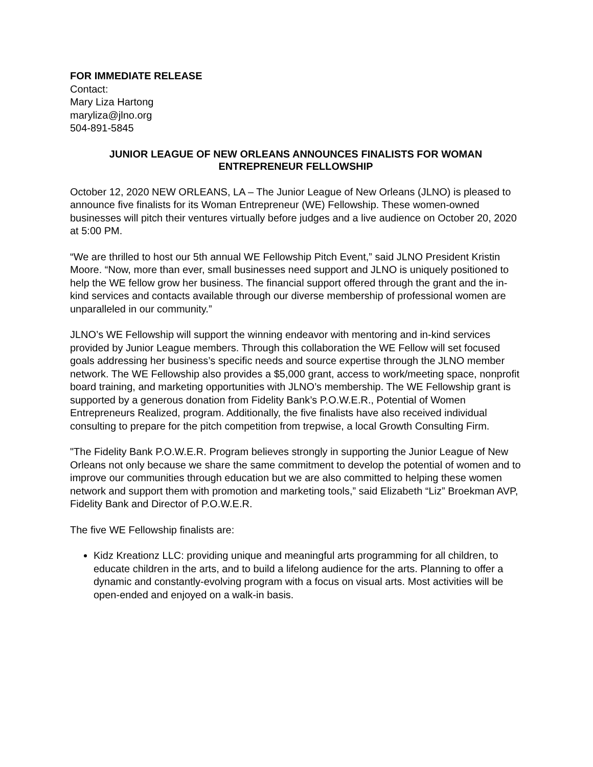FOR IMMEDIATE RELEASE
Contact:
Mary Liza Hartong
maryliza@jlno.org
504-891-5845
JUNIOR LEAGUE OF NEW ORLEANS ANNOUNCES FINALISTS FOR WOMAN ENTREPRENEUR FELLOWSHIP
October 12, 2020 NEW ORLEANS, LA – The Junior League of New Orleans (JLNO) is pleased to announce five finalists for its Woman Entrepreneur (WE) Fellowship. These women-owned businesses will pitch their ventures virtually before judges and a live audience on October 20, 2020 at 5:00 PM.
“We are thrilled to host our 5th annual WE Fellowship Pitch Event,” said JLNO President Kristin Moore. “Now, more than ever, small businesses need support and JLNO is uniquely positioned to help the WE fellow grow her business. The financial support offered through the grant and the in-kind services and contacts available through our diverse membership of professional women are unparalleled in our community.”
JLNO’s WE Fellowship will support the winning endeavor with mentoring and in-kind services provided by Junior League members. Through this collaboration the WE Fellow will set focused goals addressing her business’s specific needs and source expertise through the JLNO member network. The WE Fellowship also provides a $5,000 grant, access to work/meeting space, nonprofit board training, and marketing opportunities with JLNO’s membership. The WE Fellowship grant is supported by a generous donation from Fidelity Bank’s P.O.W.E.R., Potential of Women Entrepreneurs Realized, program. Additionally, the five finalists have also received individual consulting to prepare for the pitch competition from trepwise, a local Growth Consulting Firm.
"The Fidelity Bank P.O.W.E.R. Program believes strongly in supporting the Junior League of New Orleans not only because we share the same commitment to develop the potential of women and to improve our communities through education but we are also committed to helping these women network and support them with promotion and marketing tools,” said Elizabeth “Liz” Broekman AVP, Fidelity Bank and Director of P.O.W.E.R.
The five WE Fellowship finalists are:
Kidz Kreationz LLC: providing unique and meaningful arts programming for all children, to educate children in the arts, and to build a lifelong audience for the arts. Planning to offer a dynamic and constantly-evolving program with a focus on visual arts. Most activities will be open-ended and enjoyed on a walk-in basis.